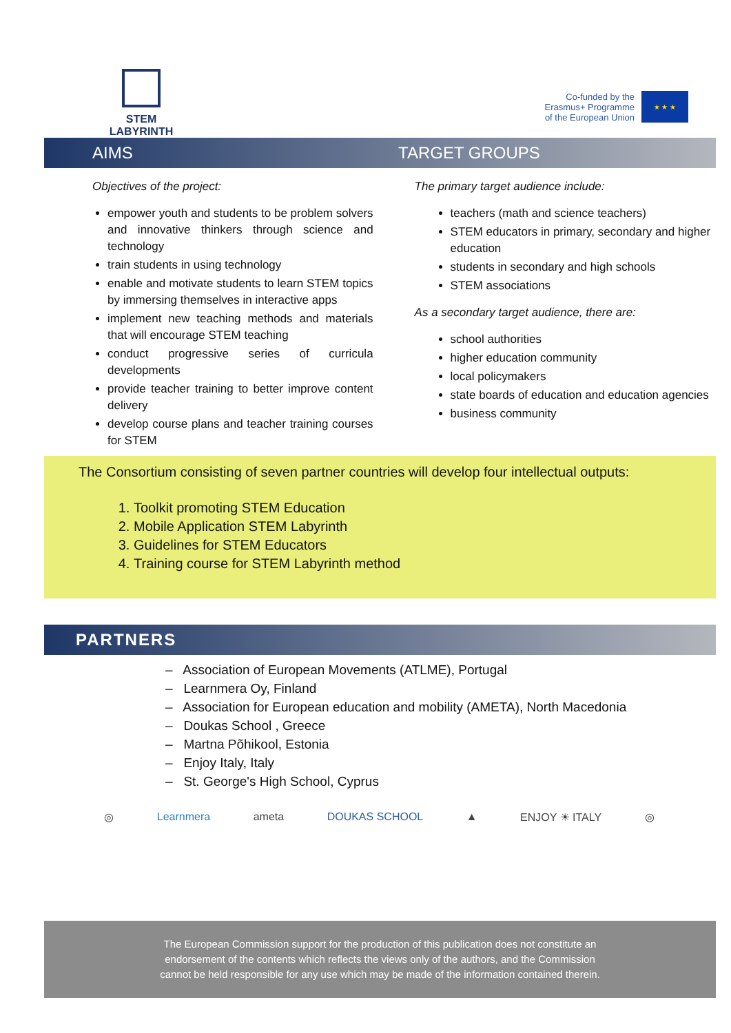STEM LABYRINTH
Co-funded by the
Erasmus+ Programme
of the European Union
★ ★ ★
AIMS TARGET GROUPS
Objectives of the project:
empower youth and students to be problem solvers and innovative thinkers through science and technology
train students in using technology
enable and motivate students to learn STEM topics by immersing themselves in interactive apps
implement new teaching methods and materials that will encourage STEM teaching
conduct progressive series of curricula developments
provide teacher training to better improve content delivery
develop course plans and teacher training courses for STEM
The primary target audience include:
teachers (math and science teachers)
STEM educators in primary, secondary and higher education
students in secondary and high schools
STEM associations
As a secondary target audience, there are:
school authorities
higher education community
local policymakers
state boards of education and education agencies
business community
The Consortium consisting of seven partner countries will develop four intellectual outputs:
1. Toolkit promoting STEM Education
2. Mobile Application STEM Labyrinth
3. Guidelines for STEM Educators
4. Training course for STEM Labyrinth method
PARTNERS
– Association of European Movements (ATLME), Portugal
– Learnmera Oy, Finland
– Association for European education and mobility (AMETA), North Macedonia
– Doukas School , Greece
– Martna Põhikool, Estonia
– Enjoy Italy, Italy
– St. George's High School, Cyprus
◎ Learnmera ameta DOUKAS SCHOOL ▲ ENJOY ☀ ITALY ◎
The European Commission support for the production of this publication does not constitute an
endorsement of the contents which reflects the views only of the authors, and the Commission
cannot be held responsible for any use which may be made of the information contained therein.